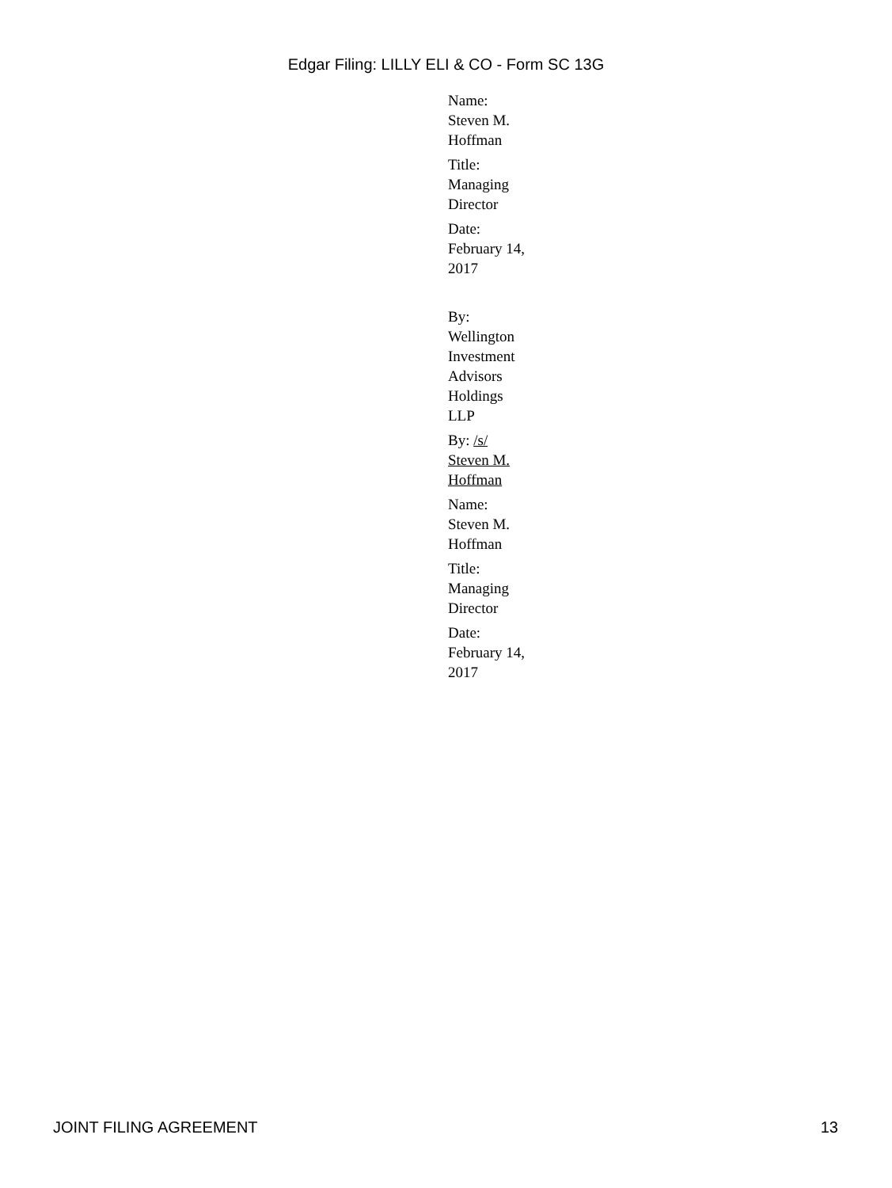Edgar Filing: LILLY ELI & CO - Form SC 13G
Name:
Steven M.
Hoffman
Title:
Managing
Director
Date:
February 14,
2017
By:
Wellington
Investment
Advisors
Holdings
LLP
By: /s/
Steven M.
Hoffman
Name:
Steven M.
Hoffman
Title:
Managing
Director
Date:
February 14,
2017
JOINT FILING AGREEMENT 13